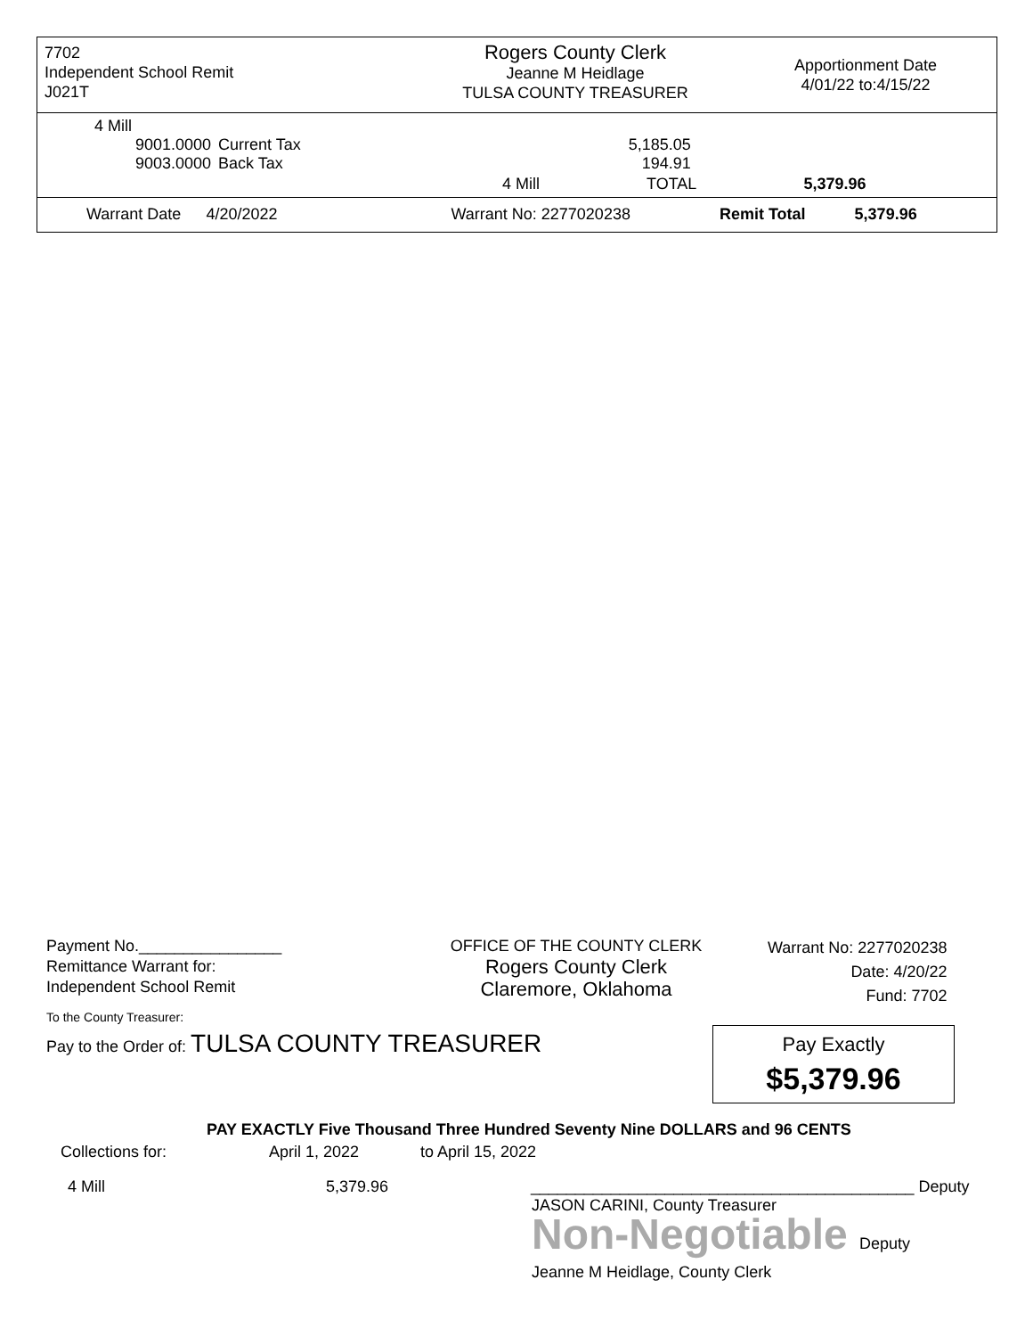7702
Independent School Remit
J021T
Rogers County Clerk
Jeanne M Heidlage
TULSA COUNTY TREASURER
Apportionment Date
4/01/22 to:4/15/22
| 4 Mill | | | |
| 9001.0000 | Current Tax | 5,185.05 | |
| 9003.0000 | Back Tax | 194.91 | |
4 Mill TOTAL 5,379.96
Warrant Date 4/20/2022 Warrant No: 2277020238 Remit Total 5,379.96
Payment No.________________
Remittance Warrant for:
Independent School Remit
OFFICE OF THE COUNTY CLERK
Rogers County Clerk
Claremore, Oklahoma
Warrant No: 2277020238
Date: 4/20/22
Fund: 7702
To the County Treasurer:
Pay to the Order of: TULSA COUNTY TREASURER
PAY EXACTLY Five Thousand Three Hundred Seventy Nine DOLLARS and 96 CENTS
Collections for: April 1, 2022 to April 15, 2022
4 Mill 5,379.96 ___________________________________________ Deputy
JASON CARINI, County Treasurer
Non-Negotiable Deputy
Jeanne M Heidlage, County Clerk
Pay Exactly
$5,379.96